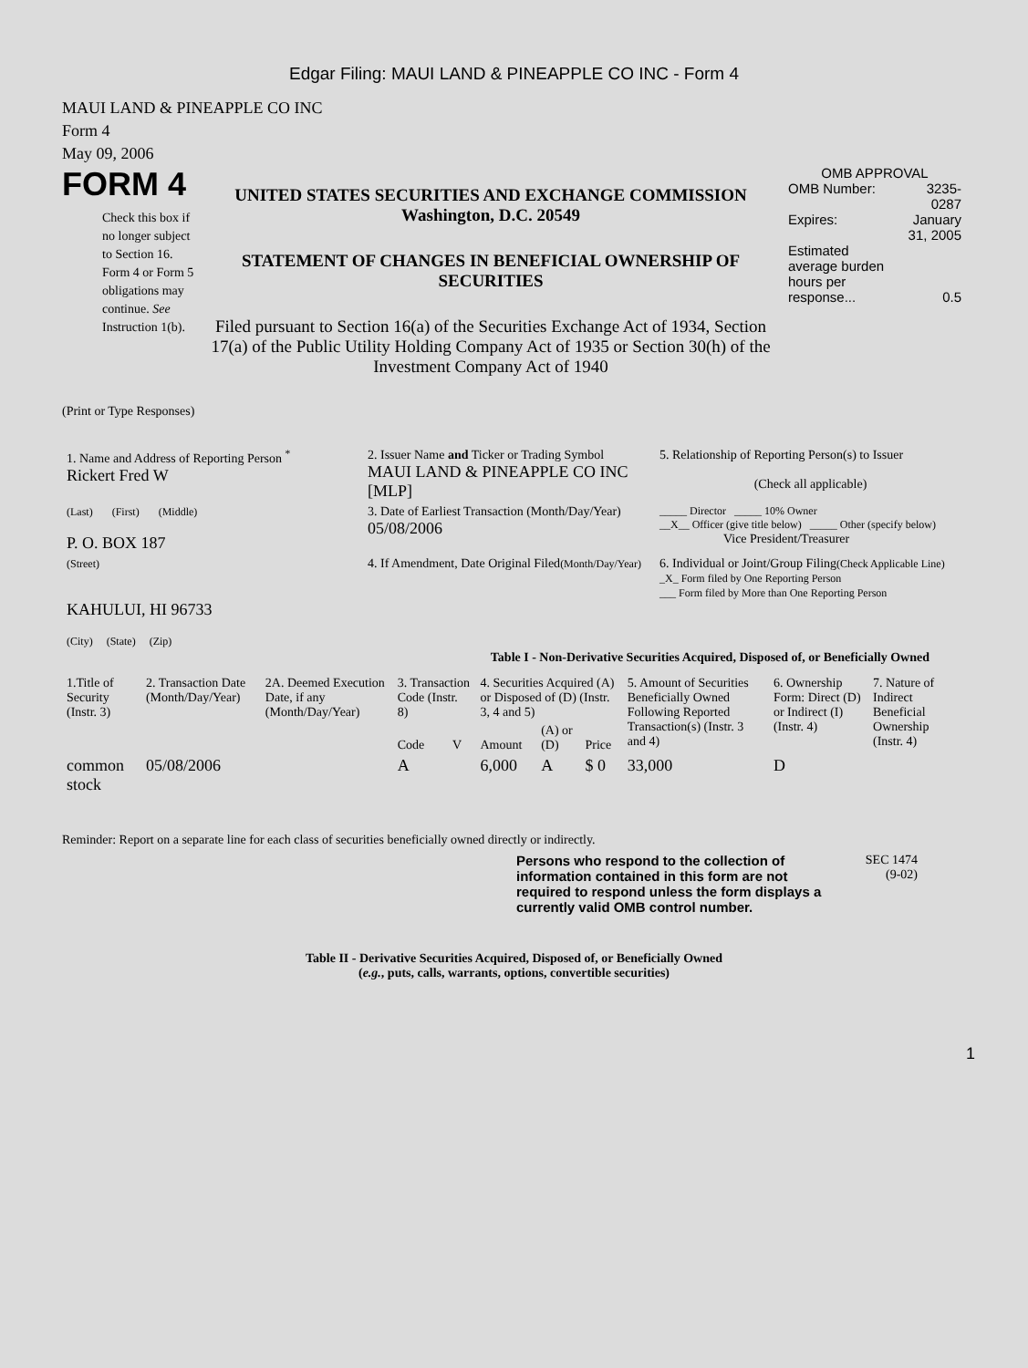Edgar Filing: MAUI LAND & PINEAPPLE CO INC - Form 4
MAUI LAND & PINEAPPLE CO INC
Form 4
May 09, 2006
FORM 4
Check this box if no longer subject to Section 16. Form 4 or Form 5 obligations may continue. See Instruction 1(b).
UNITED STATES SECURITIES AND EXCHANGE COMMISSION
Washington, D.C. 20549
STATEMENT OF CHANGES IN BENEFICIAL OWNERSHIP OF SECURITIES
Filed pursuant to Section 16(a) of the Securities Exchange Act of 1934, Section 17(a) of the Public Utility Holding Company Act of 1935 or Section 30(h) of the Investment Company Act of 1940
OMB APPROVAL
| OMB Number: | 3235-0287 |
| Expires: | January 31, 2005 |
| Estimated average burden hours per response... | 0.5 |
(Print or Type Responses)
| 1. Name and Address of Reporting Person <sup>*</sup> Rickert Fred W | 2. Issuer Name and Ticker or Trading Symbol MAUI LAND & PINEAPPLE CO INC [MLP] | 5. Relationship of Reporting Person(s) to Issuer (Check all applicable) |
| (Last) (First) (Middle) P. O. BOX 187 | 3. Date of Earliest Transaction (Month/Day/Year) 05/08/2006 | _____ Director _____ 10% Owner __X__ Officer (give title below) _____ Other (specify below) Vice President/Treasurer |
| (Street) KAHULUI, HI 96733 (City) (State) (Zip) | 4. If Amendment, Date Original Filed (Month/Day/Year) | 6. Individual or Joint/Group Filing (Check Applicable Line) _X_ Form filed by One Reporting Person ___ Form filed by More than One Reporting Person |
Table I - Non-Derivative Securities Acquired, Disposed of, or Beneficially Owned
| 1.Title of Security (Instr. 3) | 2. Transaction Date (Month/Day/Year) | 2A. Deemed Execution Date, if any (Month/Day/Year) | 3. Transaction Code (Instr. 8) | | 4. Securities Acquired (A) or Disposed of (D) (Instr. 3, 4 and 5) | | | 5. Amount of Securities Beneficially Owned Following Reported Transaction(s) (Instr. 3 and 4) | 6. Ownership Form: Direct (D) or Indirect (I) (Instr. 4) | 7. Nature of Indirect Beneficial Ownership (Instr. 4) |
| --- | --- | --- | --- | --- | --- | --- | --- | --- | --- | --- |
| | | | Code | V | Amount | (A) or (D) | Price | | | |
| common stock | 05/08/2006 | | A | | 6,000 | A | $ 0 | 33,000 | D | |
Reminder: Report on a separate line for each class of securities beneficially owned directly or indirectly.
Persons who respond to the collection of information contained in this form are not required to respond unless the form displays a currently valid OMB control number.
SEC 1474
(9-02)
Table II - Derivative Securities Acquired, Disposed of, or Beneficially Owned
(e.g., puts, calls, warrants, options, convertible securities)
1